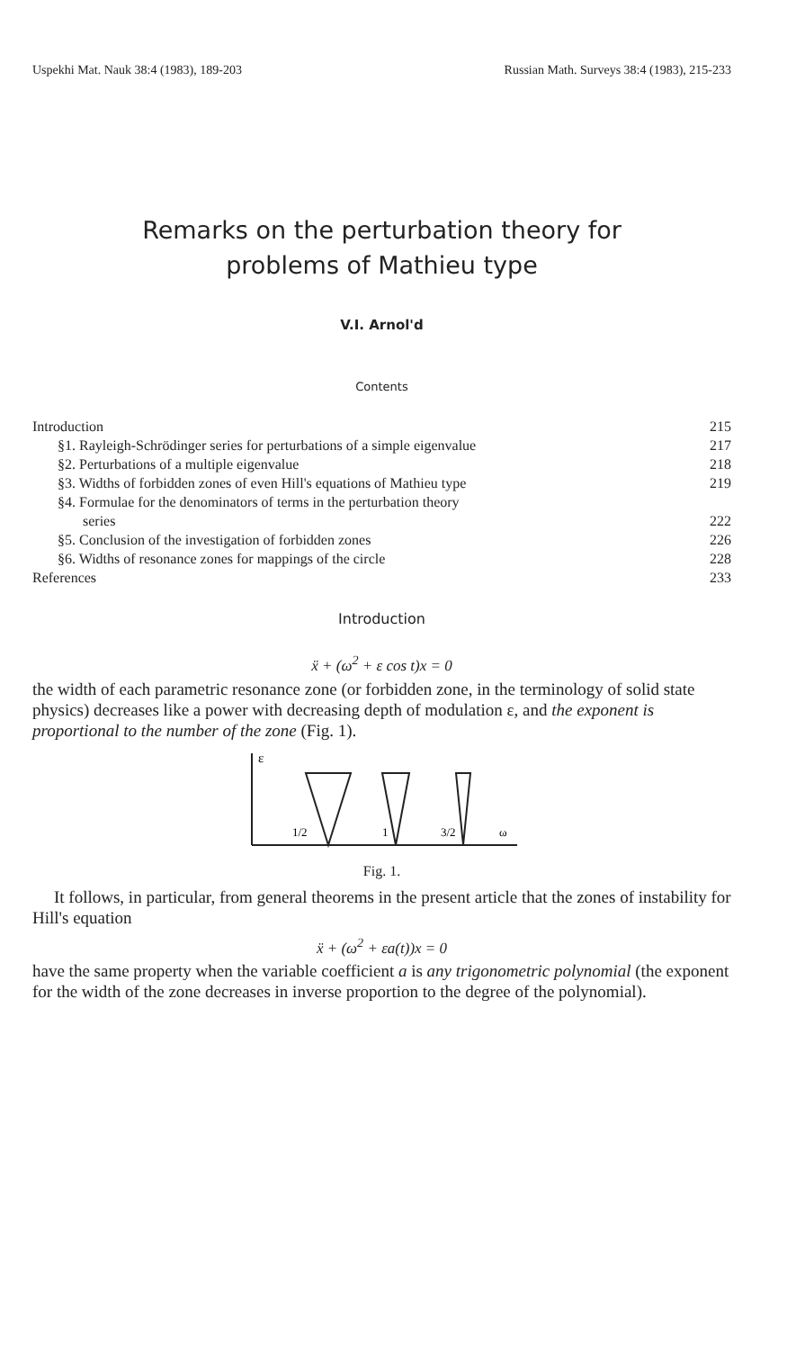Uspekhi Mat. Nauk 38:4 (1983), 189-203 Russian Math. Surveys 38:4 (1983), 215-233
Remarks on the perturbation theory for
problems of Mathieu type
V.I. Arnol'd
Contents
Introduction 215
§1. Rayleigh-Schrödinger series for perturbations of a simple eigenvalue 217
§2. Perturbations of a multiple eigenvalue 218
§3. Widths of forbidden zones of even Hill's equations of Mathieu type 219
§4. Formulae for the denominators of terms in the perturbation theory
series 222
§5. Conclusion of the investigation of forbidden zones 226
§6. Widths of resonance zones for mappings of the circle 228
References 233
Introduction
ẍ + (ω<sup>2</sup> + ε cos t)x = 0
the width of each parametric resonance zone (or forbidden zone, in the terminology of solid state physics) decreases like a power with decreasing depth of modulation ε, and the exponent is proportional to the number of the zone (Fig. 1).
ε
1/2
1
3/2
ω
Fig. 1.
It follows, in particular, from general theorems in the present article that the zones of instability for Hill's equation
ẍ + (ω<sup>2</sup> + εa(t))x = 0
have the same property when the variable coefficient a is any trigonometric polynomial (the exponent for the width of the zone decreases in inverse proportion to the degree of the polynomial).